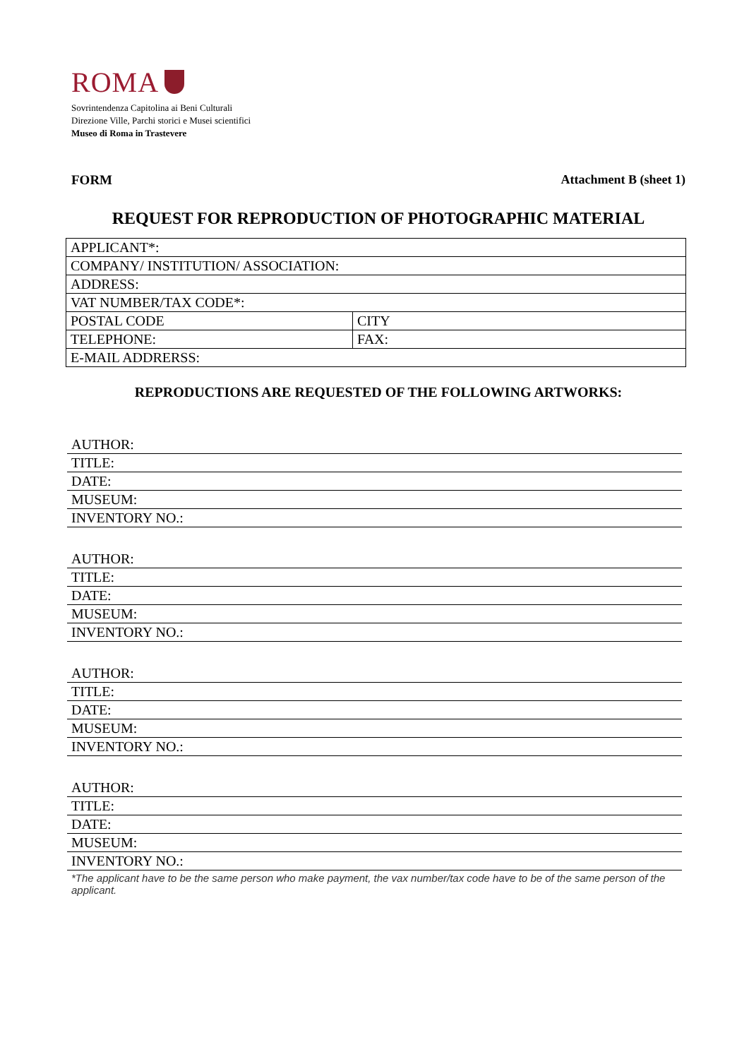ROMA
Sovrintendenza Capitolina ai Beni Culturali
Direzione Ville, Parchi storici e Musei scientifici
Museo di Roma in Trastevere
FORM Attachment B (sheet 1)
REQUEST FOR REPRODUCTION OF PHOTOGRAPHIC MATERIAL
| APPLICANT*: | |
| COMPANY/ INSTITUTION/ ASSOCIATION: | |
| ADDRESS: | |
| VAT NUMBER/TAX CODE*: | |
| POSTAL CODE | CITY |
| TELEPHONE: | FAX: |
| E-MAIL ADDRERSS: | |
REPRODUCTIONS ARE REQUESTED OF THE FOLLOWING ARTWORKS:
AUTHOR:
TITLE:
DATE:
MUSEUM:
INVENTORY NO.:
AUTHOR:
TITLE:
DATE:
MUSEUM:
INVENTORY NO.:
AUTHOR:
TITLE:
DATE:
MUSEUM:
INVENTORY NO.:
AUTHOR:
TITLE:
DATE:
MUSEUM:
INVENTORY NO.:
*The applicant have to be the same person who make payment, the vax number/tax code have to be of the same person of the applicant.